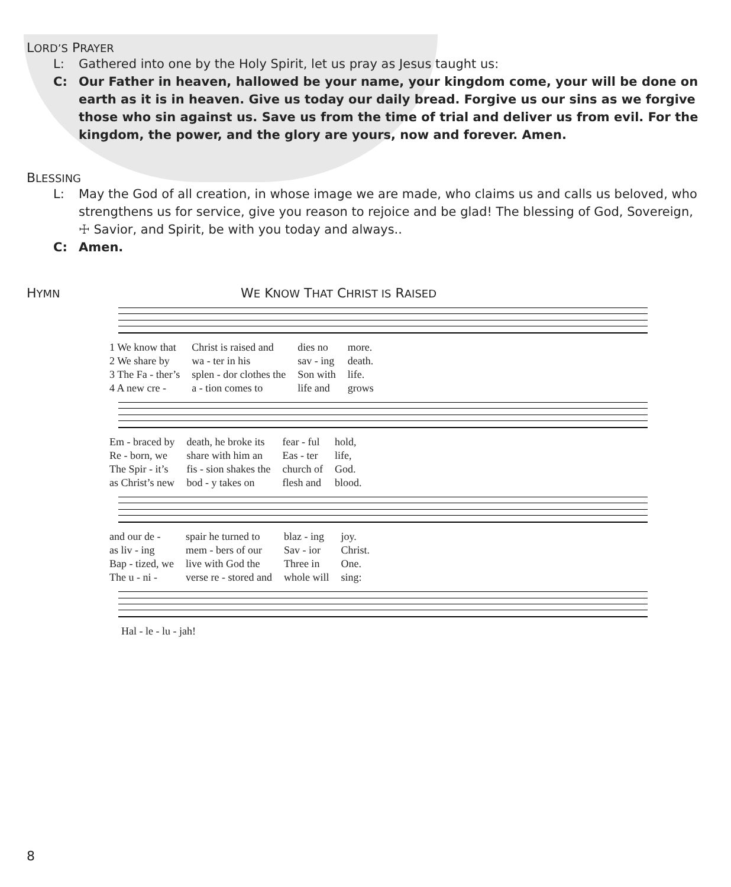LORD’S PRAYER
L: Gathered into one by the Holy Spirit, let us pray as Jesus taught us:
C: Our Father in heaven, hallowed be your name, your kingdom come, your will be done on earth as it is in heaven. Give us today our daily bread. Forgive us our sins as we forgive those who sin against us. Save us from the time of trial and deliver us from evil. For the kingdom, the power, and the glory are yours, now and forever. Amen.
BLESSING
L: May the God of all creation, in whose image we are made, who claims us and calls us beloved, who strengthens us for service, give you reason to rejoice and be glad! The blessing of God, Sovereign, ☩ Savior, and Spirit, be with you today and always..
C: Amen.
HYMN
WE KNOW THAT CHRIST IS RAISED
| 1 We know that | Christ is raised and | dies no | more. |
| 2 We share by | wa - ter in his | sav - ing | death. |
| 3 The Fa - ther’s | splen - dor clothes the | Son with | life. |
| 4 A new cre - | a - tion comes to | life and | grows |
| Em - braced by | death, he broke its | fear - ful | hold, |
| Re - born, we | share with him an | Eas - ter | life, |
| The Spir - it’s | fis - sion shakes the | church of | God. |
| as Christ’s new | bod - y takes on | flesh and | blood. |
| and our de - | spair he turned to | blaz - ing | joy. |
| as liv - ing | mem - bers of our | Sav - ior | Christ. |
| Bap - tized, we | live with God the | Three in | One. |
| The u - ni - | verse re - stored and | whole will | sing: |
| Hal - le - lu - jah! |
8